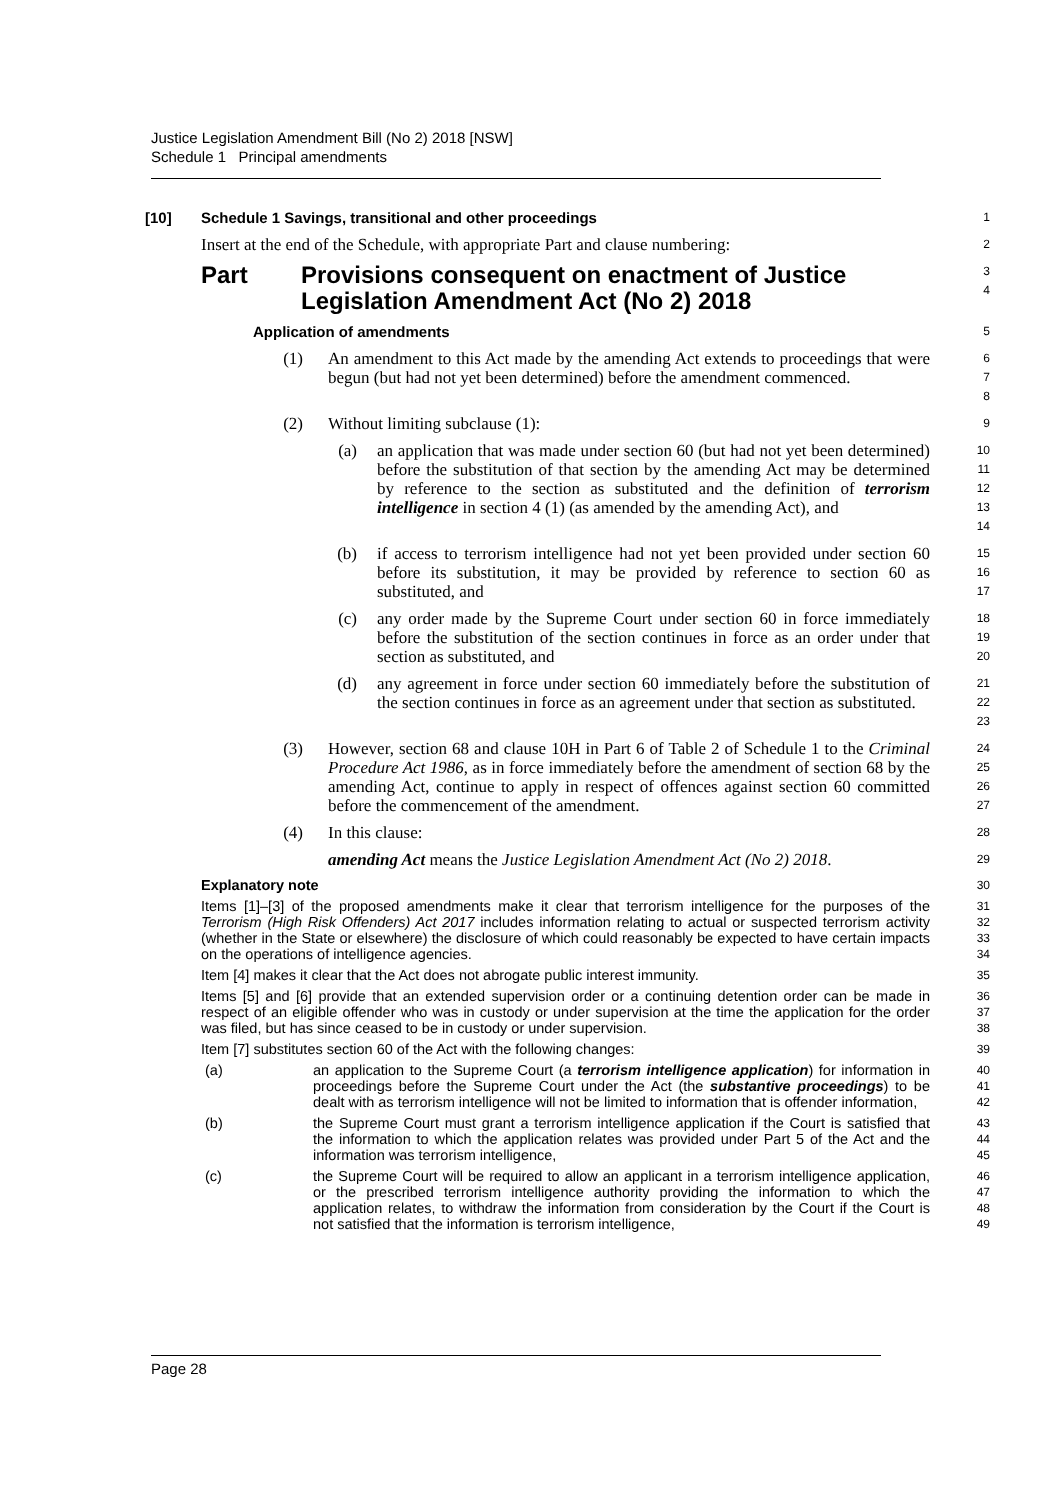Justice Legislation Amendment Bill (No 2) 2018 [NSW]
Schedule 1 Principal amendments
[10] Schedule 1 Savings, transitional and other proceedings
1
Insert at the end of the Schedule, with appropriate Part and clause numbering:
2
Part Provisions consequent on enactment of Justice
Legislation Amendment Act (No 2) 2018
3
4
Application of amendments
5
(1) An amendment to this Act made by the amending Act extends to proceedings that were begun (but had not yet been determined) before the amendment commenced.
6
7
8
(2) Without limiting subclause (1):
9
(a) an application that was made under section 60 (but had not yet been determined) before the substitution of that section by the amending Act may be determined by reference to the section as substituted and the definition of terrorism intelligence in section 4 (1) (as amended by the amending Act), and
10
11
12
13
14
(b) if access to terrorism intelligence had not yet been provided under section 60 before its substitution, it may be provided by reference to section 60 as substituted, and
15
16
17
(c) any order made by the Supreme Court under section 60 in force immediately before the substitution of the section continues in force as an order under that section as substituted, and
18
19
20
(d) any agreement in force under section 60 immediately before the substitution of the section continues in force as an agreement under that section as substituted.
21
22
23
(3) However, section 68 and clause 10H in Part 6 of Table 2 of Schedule 1 to the Criminal Procedure Act 1986, as in force immediately before the amendment of section 68 by the amending Act, continue to apply in respect of offences against section 60 committed before the commencement of the amendment.
24
25
26
27
(4) In this clause:
28
amending Act means the Justice Legislation Amendment Act (No 2) 2018.
29
Explanatory note
30
Items [1]–[3] of the proposed amendments make it clear that terrorism intelligence for the purposes of the Terrorism (High Risk Offenders) Act 2017 includes information relating to actual or suspected terrorism activity (whether in the State or elsewhere) the disclosure of which could reasonably be expected to have certain impacts on the operations of intelligence agencies.
31
32
33
34
Item [4] makes it clear that the Act does not abrogate public interest immunity.
35
Items [5] and [6] provide that an extended supervision order or a continuing detention order can be made in respect of an eligible offender who was in custody or under supervision at the time the application for the order was filed, but has since ceased to be in custody or under supervision.
36
37
38
Item [7] substitutes section 60 of the Act with the following changes:
39
(a) an application to the Supreme Court (a terrorism intelligence application) for information in proceedings before the Supreme Court under the Act (the substantive proceedings) to be dealt with as terrorism intelligence will not be limited to information that is offender information,
40
41
42
(b) the Supreme Court must grant a terrorism intelligence application if the Court is satisfied that the information to which the application relates was provided under Part 5 of the Act and the information was terrorism intelligence,
43
44
45
(c) the Supreme Court will be required to allow an applicant in a terrorism intelligence application, or the prescribed terrorism intelligence authority providing the information to which the application relates, to withdraw the information from consideration by the Court if the Court is not satisfied that the information is terrorism intelligence,
46
47
48
49
Page 28